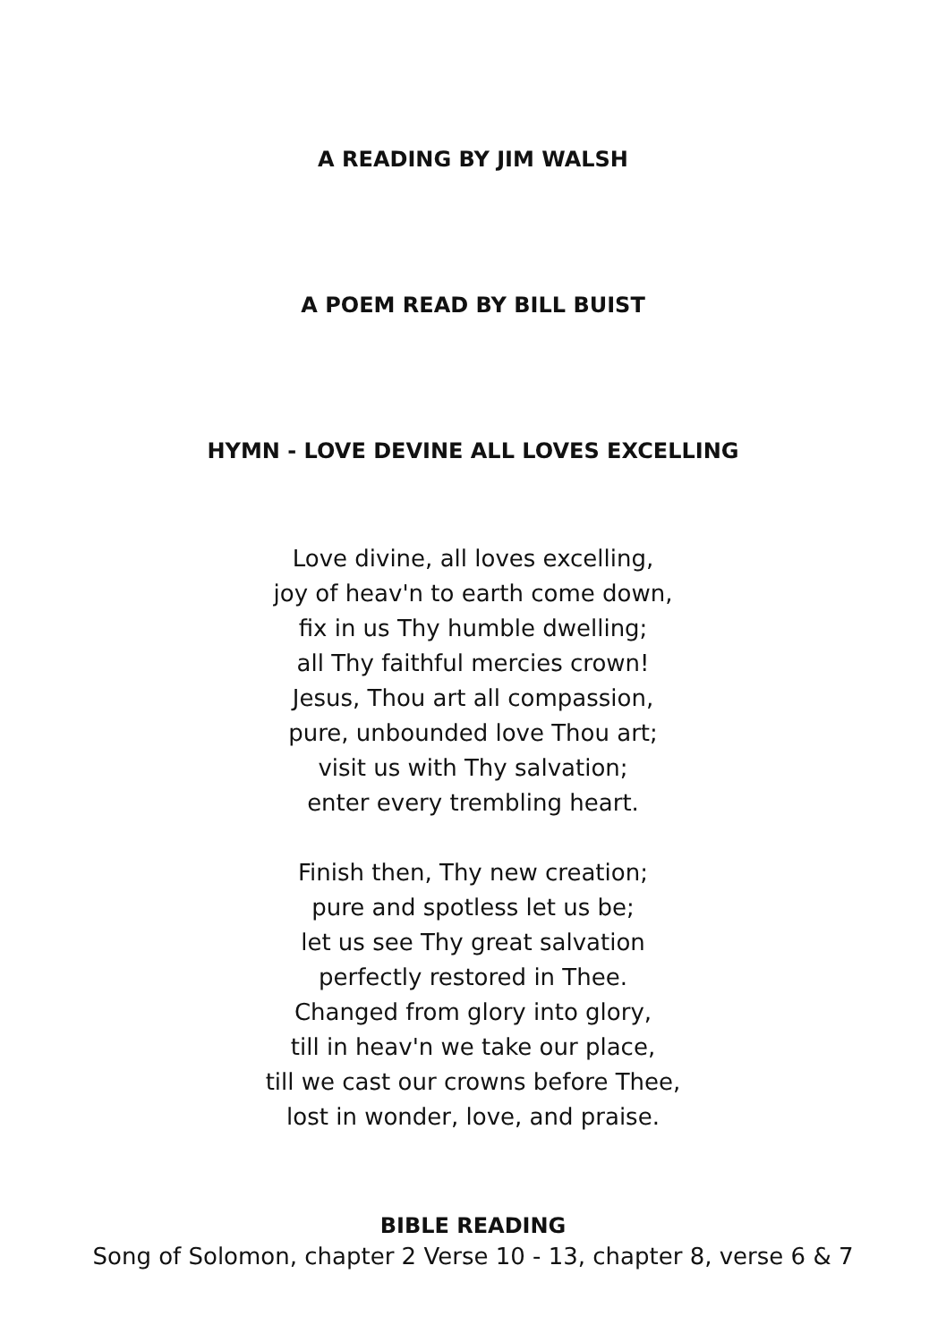A READING BY JIM WALSH
A POEM READ BY BILL BUIST
HYMN - LOVE DEVINE ALL LOVES EXCELLING
Love divine, all loves excelling,
joy of heav'n to earth come down,
fix in us Thy humble dwelling;
all Thy faithful mercies crown!
Jesus, Thou art all compassion,
pure, unbounded love Thou art;
visit us with Thy salvation;
enter every trembling heart.
Finish then, Thy new creation;
pure and spotless let us be;
let us see Thy great salvation
perfectly restored in Thee.
Changed from glory into glory,
till in heav'n we take our place,
till we cast our crowns before Thee,
lost in wonder, love, and praise.
BIBLE READING
Song of Solomon, chapter 2 Verse 10 - 13, chapter 8, verse 6 & 7